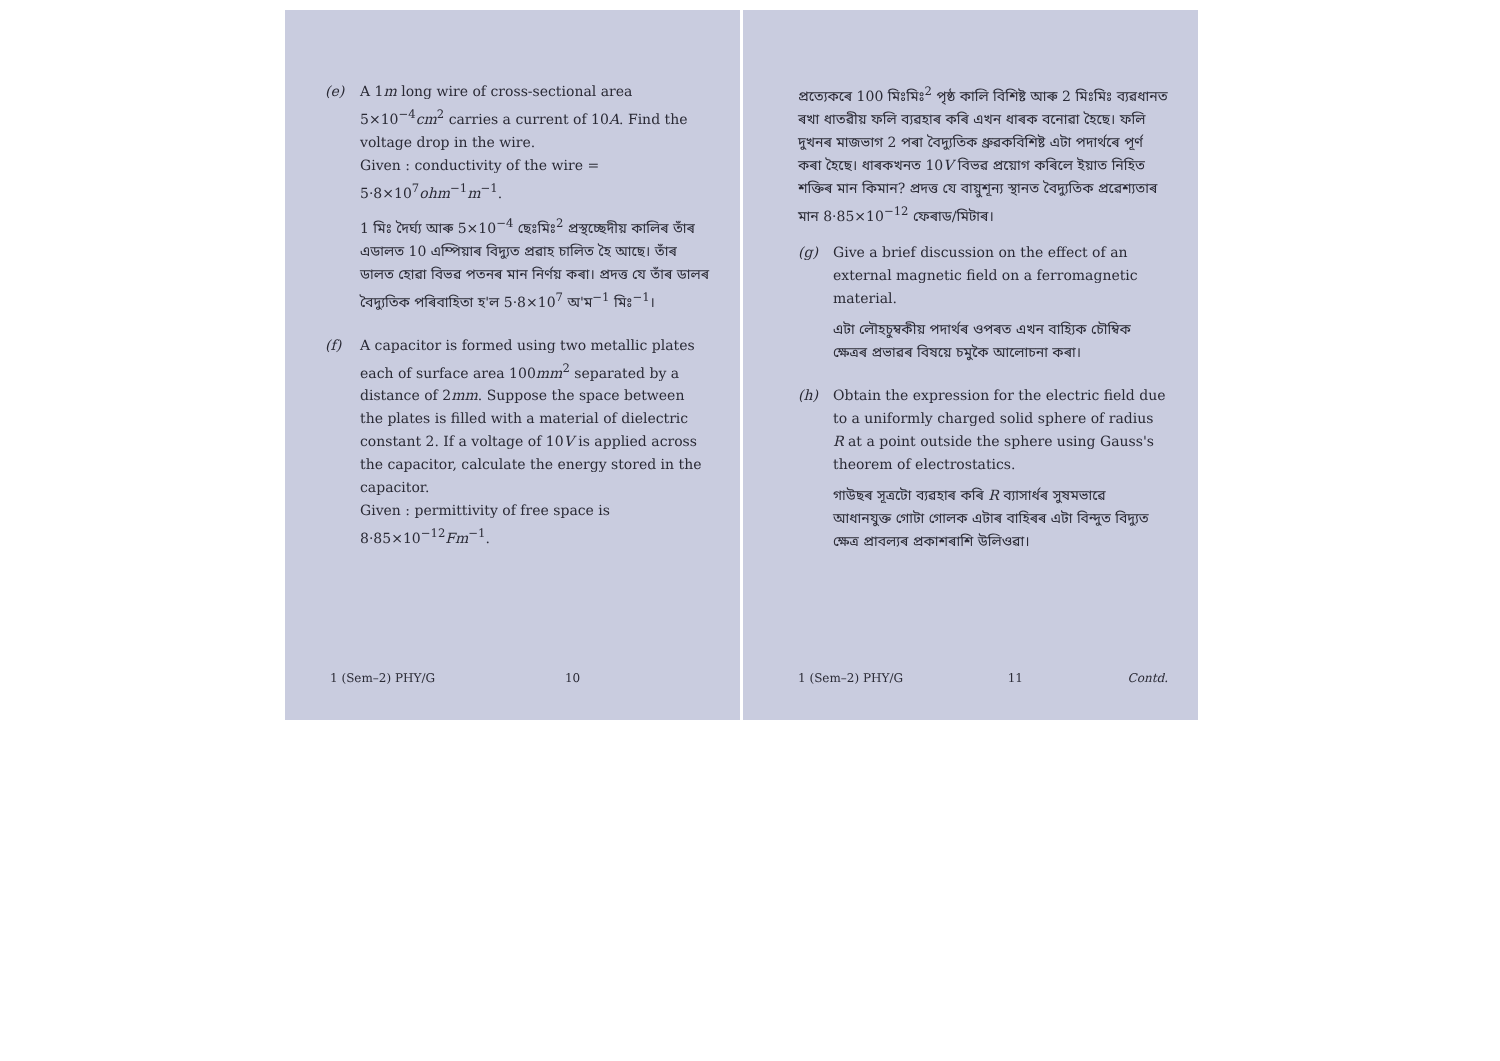(e) A 1m long wire of cross-sectional area 5×10<sup>−4</sup>cm<sup>2</sup> carries a current of 10A. Find the voltage drop in the wire.
Given : conductivity of the wire = 5·8×10<sup>7</sup>ohm<sup>−1</sup>m<sup>−1</sup>.
1 মিঃ দৈর্ঘ্য আৰু 5×10<sup>−4</sup> ছেঃমিঃ<sup>2</sup> প্ৰস্থচ্ছেদীয় কালিৰ তাঁৰ এডালত 10 এম্পিয়াৰ বিদ্যুত প্ৰৱাহ চালিত হৈ আছে। তাঁৰ ডালত হোৱা বিভৱ পতনৰ মান নিৰ্ণয় কৰা। প্ৰদত্ত যে তাঁৰ ডালৰ বৈদ্যুতিক পৰিবাহিতা হ'ল 5·8×10<sup>7</sup> অ'ম<sup>−1</sup> মিঃ<sup>−1</sup>।
(f) A capacitor is formed using two metallic plates each of surface area 100mm<sup>2</sup> separated by a distance of 2mm. Suppose the space between the plates is filled with a material of dielectric constant 2. If a voltage of 10V is applied across the capacitor, calculate the energy stored in the capacitor.
Given : permittivity of free space is 8·85×10<sup>−12</sup>Fm<sup>−1</sup>.
1 (Sem–2) PHY/G 10
প্ৰত্যেকৰে 100 মিঃমিঃ<sup>2</sup> পৃষ্ঠ কালি বিশিষ্ট আৰু 2 মিঃমিঃ ব্যৱধানত ৰখা ধাতৱীয় ফলি ব্যৱহাৰ কৰি এখন ধাৰক বনোৱা হৈছে। ফলি দুখনৰ মাজভাগ 2 পৰা বৈদ্যুতিক ধ্ৰুৱকবিশিষ্ট এটা পদাৰ্থৰে পূৰ্ণ কৰা হৈছে। ধাৰকখনত 10V বিভৱ প্ৰয়োগ কৰিলে ইয়াত নিহিত শক্তিৰ মান কিমান? প্ৰদত্ত যে বায়ুশূন্য স্থানত বৈদ্যুতিক প্ৰৱেশ্যতাৰ মান 8·85×10<sup>−12</sup> ফেৰাড/মিটাৰ।
(g) Give a brief discussion on the effect of an external magnetic field on a ferromagnetic material.
এটা লৌহচুম্বকীয় পদাৰ্থৰ ওপৰত এখন বাহ্যিক চৌম্বিক ক্ষেত্ৰৰ প্ৰভাৱৰ বিষয়ে চমুকৈ আলোচনা কৰা।
(h) Obtain the expression for the electric field due to a uniformly charged solid sphere of radius R at a point outside the sphere using Gauss's theorem of electrostatics.
গাউছৰ সূত্ৰটো ব্যৱহাৰ কৰি R ব্যাসাৰ্ধৰ সুষমভাৱে আধানযুক্ত গোটা গোলক এটাৰ বাহিৰৰ এটা বিন্দুত বিদ্যুত ক্ষেত্ৰ প্ৰাবল্যৰ প্ৰকাশৰাশি উলিওৱা।
1 (Sem–2) PHY/G 11 Contd.